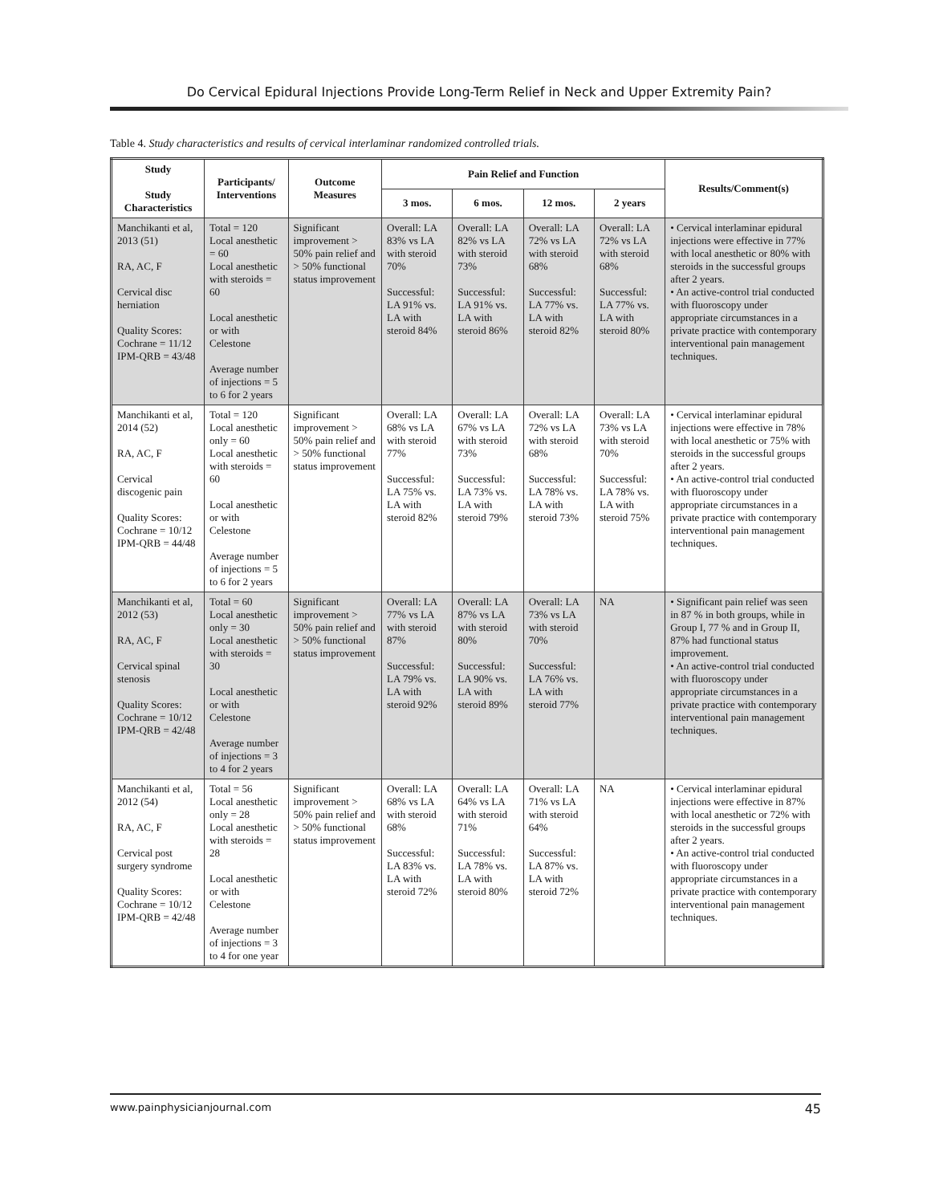Do Cervical Epidural Injections Provide Long-Term Relief in Neck and Upper Extremity Pain?
Table 4. Study characteristics and results of cervical interlaminar randomized controlled trials.
| Study Study Characteristics | Participants/ Interventions | Outcome Measures | Pain Relief and Function | | | | Results/Comment(s) |
| --- | --- | --- | --- | --- | --- | --- | --- |
| | | | 3 mos. | 6 mos. | 12 mos. | 2 years | |
| Manchikanti et al, 2013 (51) RA, AC, F Cervical disc herniation Quality Scores: Cochrane = 11/12 IPM-QRB = 43/48 | Total = 120 Local anesthetic = 60 Local anesthetic with steroids = 60 Local anesthetic or with Celestone Average number of injections = 5 to 6 for 2 years | Significant improvement > 50% pain relief and > 50% functional status improvement | Overall: LA 83% vs LA with steroid 70% Successful: LA 91% vs. LA with steroid 84% | Overall: LA 82% vs LA with steroid 73% Successful: LA 91% vs. LA with steroid 86% | Overall: LA 72% vs LA with steroid 68% Successful: LA 77% vs. LA with steroid 82% | Overall: LA 72% vs LA with steroid 68% Successful: LA 77% vs. LA with steroid 80% | • Cervical interlaminar epidural injections were effective in 77% with local anesthetic or 80% with steroids in the successful groups after 2 years. • An active-control trial conducted with fluoroscopy under appropriate circumstances in a private practice with contemporary interventional pain management techniques. |
| Manchikanti et al, 2014 (52) RA, AC, F Cervical discogenic pain Quality Scores: Cochrane = 10/12 IPM-QRB = 44/48 | Total = 120 Local anesthetic only = 60 Local anesthetic with steroids = 60 Local anesthetic or with Celestone Average number of injections = 5 to 6 for 2 years | Significant improvement > 50% pain relief and > 50% functional status improvement | Overall: LA 68% vs LA with steroid 77% Successful: LA 75% vs. LA with steroid 82% | Overall: LA 67% vs LA with steroid 73% Successful: LA 73% vs. LA with steroid 79% | Overall: LA 72% vs LA with steroid 68% Successful: LA 78% vs. LA with steroid 73% | Overall: LA 73% vs LA with steroid 70% Successful: LA 78% vs. LA with steroid 75% | • Cervical interlaminar epidural injections were effective in 78% with local anesthetic or 75% with steroids in the successful groups after 2 years. • An active-control trial conducted with fluoroscopy under appropriate circumstances in a private practice with contemporary interventional pain management techniques. |
| Manchikanti et al, 2012 (53) RA, AC, F Cervical spinal stenosis Quality Scores: Cochrane = 10/12 IPM-QRB = 42/48 | Total = 60 Local anesthetic only = 30 Local anesthetic with steroids = 30 Local anesthetic or with Celestone Average number of injections = 3 to 4 for 2 years | Significant improvement > 50% pain relief and > 50% functional status improvement | Overall: LA 77% vs LA with steroid 87% Successful: LA 79% vs. LA with steroid 92% | Overall: LA 87% vs LA with steroid 80% Successful: LA 90% vs. LA with steroid 89% | Overall: LA 73% vs LA with steroid 70% Successful: LA 76% vs. LA with steroid 77% | NA | • Significant pain relief was seen in 87 % in both groups, while in Group I, 77 % and in Group II, 87% had functional status improvement. • An active-control trial conducted with fluoroscopy under appropriate circumstances in a private practice with contemporary interventional pain management techniques. |
| Manchikanti et al, 2012 (54) RA, AC, F Cervical post surgery syndrome Quality Scores: Cochrane = 10/12 IPM-QRB = 42/48 | Total = 56 Local anesthetic only = 28 Local anesthetic with steroids = 28 Local anesthetic or with Celestone Average number of injections = 3 to 4 for one year | Significant improvement > 50% pain relief and > 50% functional status improvement | Overall: LA 68% vs LA with steroid 68% Successful: LA 83% vs. LA with steroid 72% | Overall: LA 64% vs LA with steroid 71% Successful: LA 78% vs. LA with steroid 80% | Overall: LA 71% vs LA with steroid 64% Successful: LA 87% vs. LA with steroid 72% | NA | • Cervical interlaminar epidural injections were effective in 87% with local anesthetic or 72% with steroids in the successful groups after 2 years. • An active-control trial conducted with fluoroscopy under appropriate circumstances in a private practice with contemporary interventional pain management techniques. |
www.painphysicianjournal.com 45